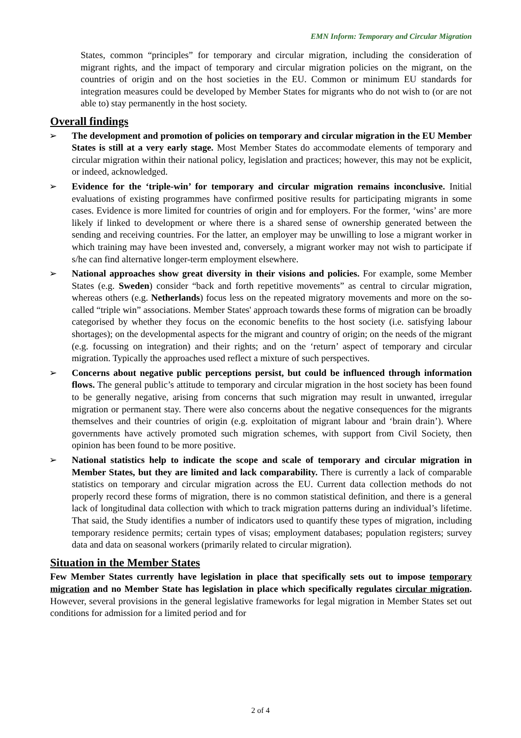EMN Inform: Temporary and Circular Migration
States, common “principles” for temporary and circular migration, including the consideration of migrant rights, and the impact of temporary and circular migration policies on the migrant, on the countries of origin and on the host societies in the EU. Common or minimum EU standards for integration measures could be developed by Member States for migrants who do not wish to (or are not able to) stay permanently in the host society.
Overall findings
➢ The development and promotion of policies on temporary and circular migration in the EU Member States is still at a very early stage. Most Member States do accommodate elements of temporary and circular migration within their national policy, legislation and practices; however, this may not be explicit, or indeed, acknowledged.
➢ Evidence for the ‘triple-win’ for temporary and circular migration remains inconclusive. Initial evaluations of existing programmes have confirmed positive results for participating migrants in some cases. Evidence is more limited for countries of origin and for employers. For the former, ‘wins’ are more likely if linked to development or where there is a shared sense of ownership generated between the sending and receiving countries. For the latter, an employer may be unwilling to lose a migrant worker in which training may have been invested and, conversely, a migrant worker may not wish to participate if s/he can find alternative longer-term employment elsewhere.
➢ National approaches show great diversity in their visions and policies. For example, some Member States (e.g. Sweden) consider “back and forth repetitive movements” as central to circular migration, whereas others (e.g. Netherlands) focus less on the repeated migratory movements and more on the so-called “triple win” associations. Member States' approach towards these forms of migration can be broadly categorised by whether they focus on the economic benefits to the host society (i.e. satisfying labour shortages); on the developmental aspects for the migrant and country of origin; on the needs of the migrant (e.g. focussing on integration) and their rights; and on the ‘return’ aspect of temporary and circular migration. Typically the approaches used reflect a mixture of such perspectives.
➢ Concerns about negative public perceptions persist, but could be influenced through information flows. The general public’s attitude to temporary and circular migration in the host society has been found to be generally negative, arising from concerns that such migration may result in unwanted, irregular migration or permanent stay. There were also concerns about the negative consequences for the migrants themselves and their countries of origin (e.g. exploitation of migrant labour and ‘brain drain’). Where governments have actively promoted such migration schemes, with support from Civil Society, then opinion has been found to be more positive.
➢ National statistics help to indicate the scope and scale of temporary and circular migration in Member States, but they are limited and lack comparability. There is currently a lack of comparable statistics on temporary and circular migration across the EU. Current data collection methods do not properly record these forms of migration, there is no common statistical definition, and there is a general lack of longitudinal data collection with which to track migration patterns during an individual’s lifetime. That said, the Study identifies a number of indicators used to quantify these types of migration, including temporary residence permits; certain types of visas; employment databases; population registers; survey data and data on seasonal workers (primarily related to circular migration).
Situation in the Member States
Few Member States currently have legislation in place that specifically sets out to impose temporary migration and no Member State has legislation in place which specifically regulates circular migration. However, several provisions in the general legislative frameworks for legal migration in Member States set out conditions for admission for a limited period and for
2 of 4